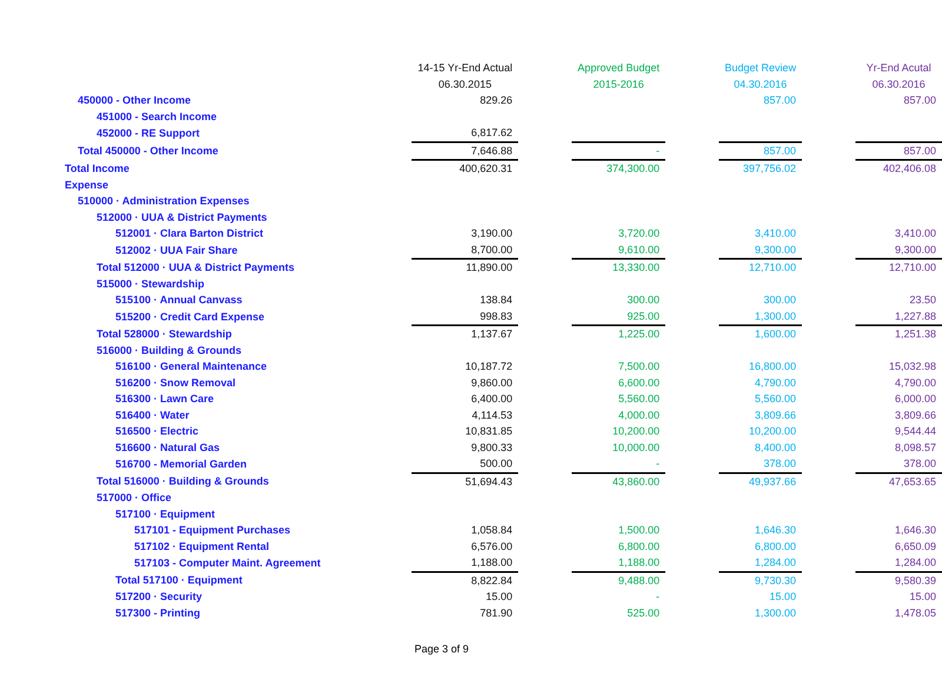| | 14-15 Yr-End Actual | | Approved Budget | | Budget Review | | Yr-End Acutal |
| | 06.30.2015 | | 2015-2016 | | 04.30.2016 | | 06.30.2016 |
| 450000 - Other Income | 829.26 | | | | 857.00 | | 857.00 |
| 451000 - Search Income | | | | | | | |
| 452000 - RE Support | 6,817.62 | | | | | | |
| Total 450000 - Other Income | 7,646.88 | | - | | 857.00 | | 857.00 |
| Total Income | 400,620.31 | | 374,300.00 | | 397,756.02 | | 402,406.08 |
| Expense | | | | | | | |
| 510000 · Administration Expenses | | | | | | | |
| 512000 · UUA & District Payments | | | | | | | |
| 512001 · Clara Barton District | 3,190.00 | | 3,720.00 | | 3,410.00 | | 3,410.00 |
| 512002 · UUA Fair Share | 8,700.00 | | 9,610.00 | | 9,300.00 | | 9,300.00 |
| Total 512000 · UUA & District Payments | 11,890.00 | | 13,330.00 | | 12,710.00 | | 12,710.00 |
| 515000 · Stewardship | | | | | | | |
| 515100 · Annual Canvass | 138.84 | | 300.00 | | 300.00 | | 23.50 |
| 515200 · Credit Card Expense | 998.83 | | 925.00 | | 1,300.00 | | 1,227.88 |
| Total 528000 · Stewardship | 1,137.67 | | 1,225.00 | | 1,600.00 | | 1,251.38 |
| 516000 · Building & Grounds | | | | | | | |
| 516100 · General Maintenance | 10,187.72 | | 7,500.00 | | 16,800.00 | | 15,032.98 |
| 516200 · Snow Removal | 9,860.00 | | 6,600.00 | | 4,790.00 | | 4,790.00 |
| 516300 · Lawn Care | 6,400.00 | | 5,560.00 | | 5,560.00 | | 6,000.00 |
| 516400 · Water | 4,114.53 | | 4,000.00 | | 3,809.66 | | 3,809.66 |
| 516500 · Electric | 10,831.85 | | 10,200.00 | | 10,200.00 | | 9,544.44 |
| 516600 · Natural Gas | 9,800.33 | | 10,000.00 | | 8,400.00 | | 8,098.57 |
| 516700 - Memorial Garden | 500.00 | | - | | 378.00 | | 378.00 |
| Total 516000 · Building & Grounds | 51,694.43 | | 43,860.00 | | 49,937.66 | | 47,653.65 |
| 517000 · Office | | | | | | | |
| 517100 · Equipment | | | | | | | |
| 517101 - Equipment Purchases | 1,058.84 | | 1,500.00 | | 1,646.30 | | 1,646.30 |
| 517102 · Equipment Rental | 6,576.00 | | 6,800.00 | | 6,800.00 | | 6,650.09 |
| 517103 - Computer Maint. Agreement | 1,188.00 | | 1,188.00 | | 1,284.00 | | 1,284.00 |
| Total 517100 · Equipment | 8,822.84 | | 9,488.00 | | 9,730.30 | | 9,580.39 |
| 517200 · Security | 15.00 | | - | | 15.00 | | 15.00 |
| 517300 - Printing | 781.90 | | 525.00 | | 1,300.00 | | 1,478.05 |
Page 3 of 9